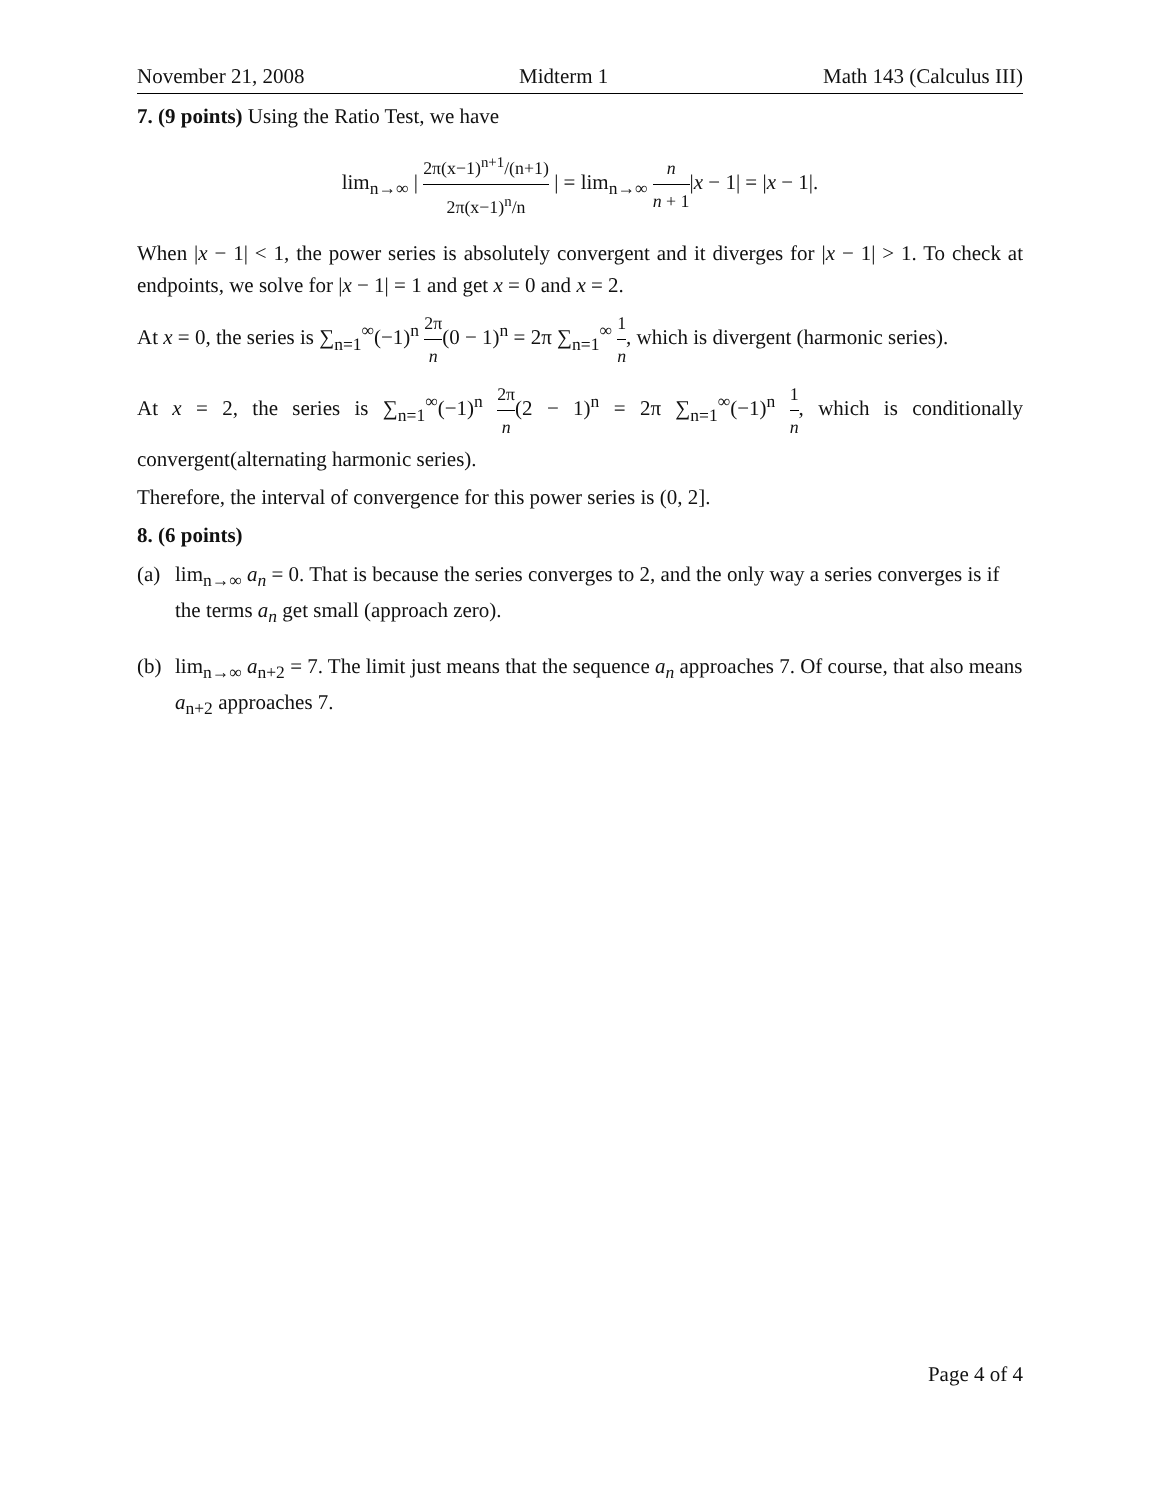November 21, 2008 Midterm 1 Math 143 (Calculus III)
7. (9 points) Using the Ratio Test, we have
lim<sub>n→∞</sub> | 2π(x−1)<sup>n+1</sup>/(n+1) 2π(x−1)<sup>n</sup>/n | = lim<sub>n→∞</sub> n n + 1|x − 1| = |x − 1|.
When |x − 1| < 1, the power series is absolutely convergent and it diverges for |x − 1| > 1. To check at endpoints, we solve for |x − 1| = 1 and get x = 0 and x = 2.
At x = 0, the series is ∑<sub>n=1</sub><sup>∞</sup>(−1)<sup>n</sup> 2π n(0 − 1)<sup>n</sup> = 2π ∑<sub>n=1</sub><sup>∞</sup> 1 n, which is divergent (harmonic series).
At x = 2, the series is ∑<sub>n=1</sub><sup>∞</sup>(−1)<sup>n</sup> 2π n(2 − 1)<sup>n</sup> = 2π ∑<sub>n=1</sub><sup>∞</sup>(−1)<sup>n</sup> 1 n, which is conditionally convergent(alternating harmonic series).
Therefore, the interval of convergence for this power series is (0, 2].
8. (6 points)
(a) lim<sub>n→∞</sub> a<sub>n</sub> = 0. That is because the series converges to 2, and the only way a series converges is if the terms a<sub>n</sub> get small (approach zero).
(b) lim<sub>n→∞</sub> a<sub>n+2</sub> = 7. The limit just means that the sequence a<sub>n</sub> approaches 7. Of course, that also means a<sub>n+2</sub> approaches 7.
Page 4 of 4